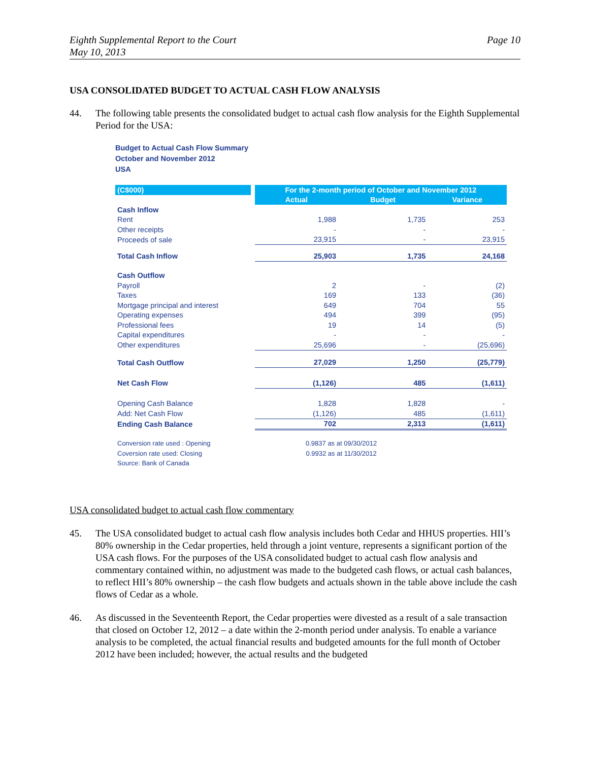Eighth Supplemental Report to the Court
May 10, 2013
Page 10
USA CONSOLIDATED BUDGET TO ACTUAL CASH FLOW ANALYSIS
44. The following table presents the consolidated budget to actual cash flow analysis for the Eighth Supplemental Period for the USA:
Budget to Actual Cash Flow Summary
October and November 2012
USA
| (C$000) | | For the 2-month period of October and November 2012 | | |
| --- | --- | --- | --- | --- |
| | | Actual | Budget | Variance |
| Cash Inflow | | | | |
| Rent | | 1,988 | 1,735 | 253 |
| Other receipts | | - | - | - |
| Proceeds of sale | | 23,915 | - | 23,915 |
| Total Cash Inflow | | 25,903 | 1,735 | 24,168 |
| Cash Outflow | | | | |
| Payroll | | 2 | - | (2) |
| Taxes | | 169 | 133 | (36) |
| Mortgage principal and interest | | 649 | 704 | 55 |
| Operating expenses | | 494 | 399 | (95) |
| Professional fees | | 19 | 14 | (5) |
| Capital expenditures | | - | - | - |
| Other expenditures | | 25,696 | - | (25,696) |
| Total Cash Outflow | | 27,029 | 1,250 | (25,779) |
| Net Cash Flow | | (1,126) | 485 | (1,611) |
| Opening Cash Balance | | 1,828 | 1,828 | - |
| Add: Net Cash Flow | | (1,126) | 485 | (1,611) |
| Ending Cash Balance | | 702 | 2,313 | (1,611) |
| Conversion rate used : Opening | | 0.9837 as at 09/30/2012 | | |
| Coversion rate used: Closing | | 0.9932 as at 11/30/2012 | | |
| Source: Bank of Canada | | | | |
USA consolidated budget to actual cash flow commentary
45. The USA consolidated budget to actual cash flow analysis includes both Cedar and HHUS properties. HII’s 80% ownership in the Cedar properties, held through a joint venture, represents a significant portion of the USA cash flows. For the purposes of the USA consolidated budget to actual cash flow analysis and commentary contained within, no adjustment was made to the budgeted cash flows, or actual cash balances, to reflect HII’s 80% ownership – the cash flow budgets and actuals shown in the table above include the cash flows of Cedar as a whole.
46. As discussed in the Seventeenth Report, the Cedar properties were divested as a result of a sale transaction that closed on October 12, 2012 – a date within the 2-month period under analysis. To enable a variance analysis to be completed, the actual financial results and budgeted amounts for the full month of October 2012 have been included; however, the actual results and the budgeted